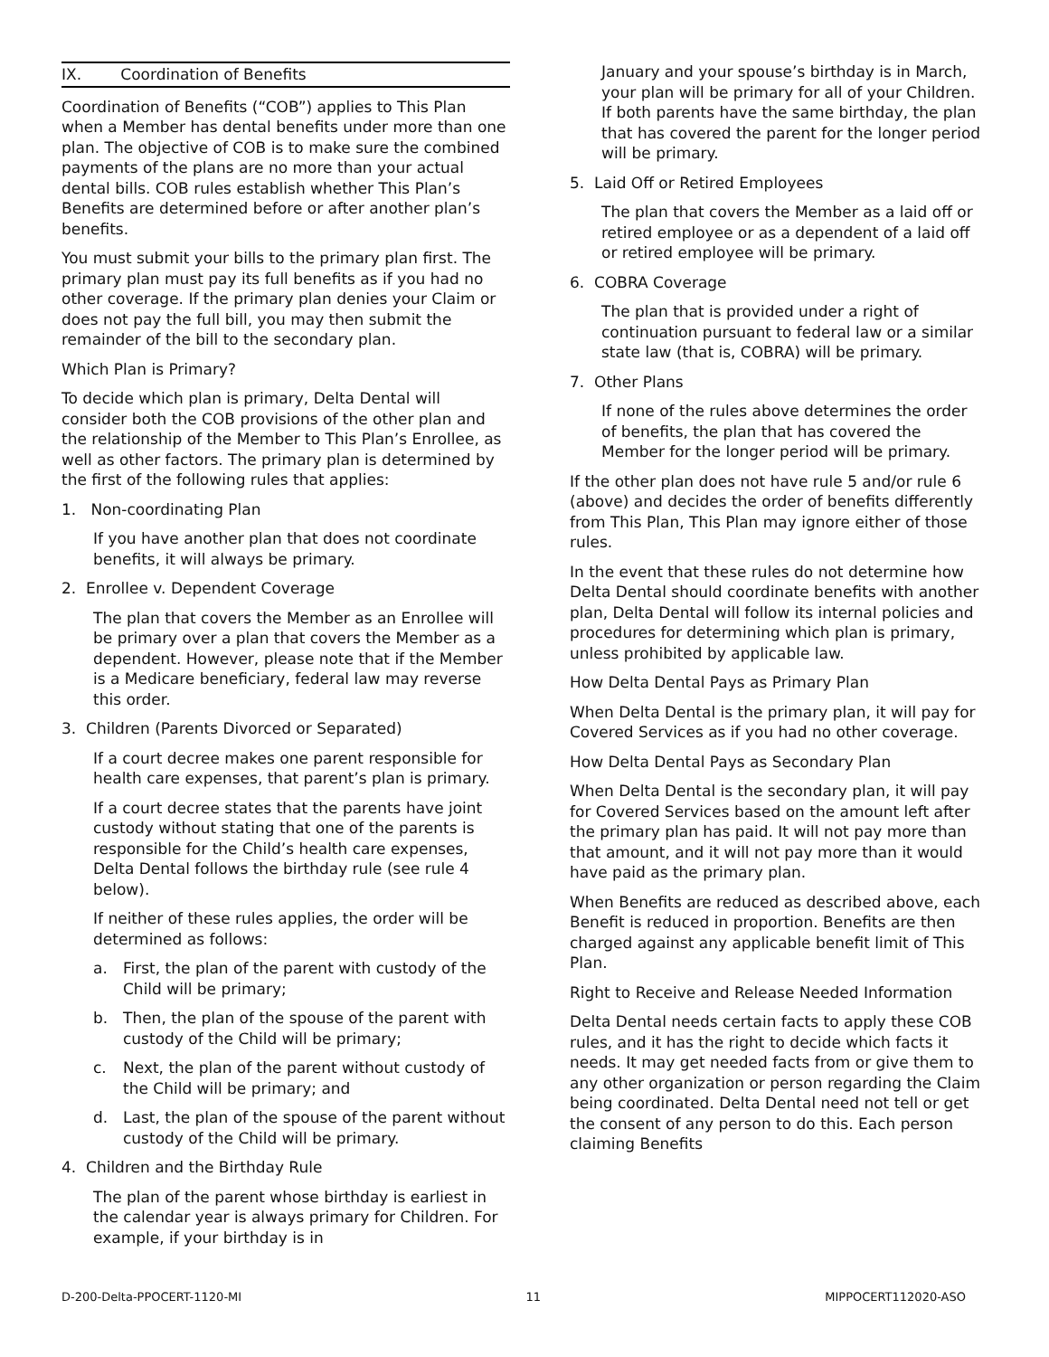IX. Coordination of Benefits
Coordination of Benefits (“COB”) applies to This Plan when a Member has dental benefits under more than one plan. The objective of COB is to make sure the combined payments of the plans are no more than your actual dental bills. COB rules establish whether This Plan’s Benefits are determined before or after another plan’s benefits.
You must submit your bills to the primary plan first. The primary plan must pay its full benefits as if you had no other coverage. If the primary plan denies your Claim or does not pay the full bill, you may then submit the remainder of the bill to the secondary plan.
Which Plan is Primary?
To decide which plan is primary, Delta Dental will consider both the COB provisions of the other plan and the relationship of the Member to This Plan’s Enrollee, as well as other factors. The primary plan is determined by the first of the following rules that applies:
1. Non-coordinating Plan
If you have another plan that does not coordinate benefits, it will always be primary.
2. Enrollee v. Dependent Coverage
The plan that covers the Member as an Enrollee will be primary over a plan that covers the Member as a dependent. However, please note that if the Member is a Medicare beneficiary, federal law may reverse this order.
3. Children (Parents Divorced or Separated)
If a court decree makes one parent responsible for health care expenses, that parent’s plan is primary.
If a court decree states that the parents have joint custody without stating that one of the parents is responsible for the Child’s health care expenses, Delta Dental follows the birthday rule (see rule 4 below).
If neither of these rules applies, the order will be determined as follows:
a. First, the plan of the parent with custody of the Child will be primary;
b. Then, the plan of the spouse of the parent with custody of the Child will be primary;
c. Next, the plan of the parent without custody of the Child will be primary; and
d. Last, the plan of the spouse of the parent without custody of the Child will be primary.
4. Children and the Birthday Rule
The plan of the parent whose birthday is earliest in the calendar year is always primary for Children. For example, if your birthday is in
January and your spouse’s birthday is in March, your plan will be primary for all of your Children. If both parents have the same birthday, the plan that has covered the parent for the longer period will be primary.
5. Laid Off or Retired Employees
The plan that covers the Member as a laid off or retired employee or as a dependent of a laid off or retired employee will be primary.
6. COBRA Coverage
The plan that is provided under a right of continuation pursuant to federal law or a similar state law (that is, COBRA) will be primary.
7. Other Plans
If none of the rules above determines the order of benefits, the plan that has covered the Member for the longer period will be primary.
If the other plan does not have rule 5 and/or rule 6 (above) and decides the order of benefits differently from This Plan, This Plan may ignore either of those rules.
In the event that these rules do not determine how Delta Dental should coordinate benefits with another plan, Delta Dental will follow its internal policies and procedures for determining which plan is primary, unless prohibited by applicable law.
How Delta Dental Pays as Primary Plan
When Delta Dental is the primary plan, it will pay for Covered Services as if you had no other coverage.
How Delta Dental Pays as Secondary Plan
When Delta Dental is the secondary plan, it will pay for Covered Services based on the amount left after the primary plan has paid. It will not pay more than that amount, and it will not pay more than it would have paid as the primary plan.
When Benefits are reduced as described above, each Benefit is reduced in proportion. Benefits are then charged against any applicable benefit limit of This Plan.
Right to Receive and Release Needed Information
Delta Dental needs certain facts to apply these COB rules, and it has the right to decide which facts it needs. It may get needed facts from or give them to any other organization or person regarding the Claim being coordinated. Delta Dental need not tell or get the consent of any person to do this. Each person claiming Benefits
D-200-Delta-PPOCERT-1120-MI 11 MIPPOCERT112020-ASO